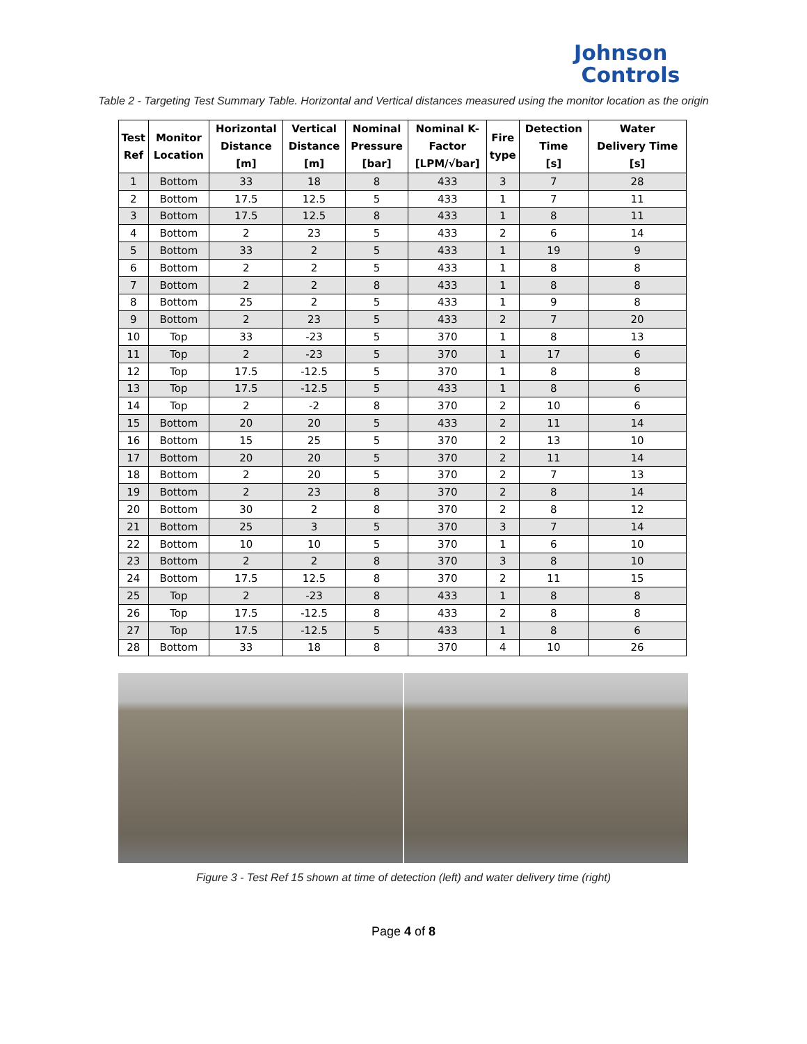Johnson
Controls
Table 2 - Targeting Test Summary Table. Horizontal and Vertical distances measured using the monitor location as the origin
| Test Ref | Monitor Location | Horizontal Distance [m] | Vertical Distance [m] | Nominal Pressure [bar] | Nominal K- Factor [LPM/√bar] | Fire type | Detection Time [s] | Water Delivery Time [s] |
| --- | --- | --- | --- | --- | --- | --- | --- | --- |
| 1 | Bottom | 33 | 18 | 8 | 433 | 3 | 7 | 28 |
| 2 | Bottom | 17.5 | 12.5 | 5 | 433 | 1 | 7 | 11 |
| 3 | Bottom | 17.5 | 12.5 | 8 | 433 | 1 | 8 | 11 |
| 4 | Bottom | 2 | 23 | 5 | 433 | 2 | 6 | 14 |
| 5 | Bottom | 33 | 2 | 5 | 433 | 1 | 19 | 9 |
| 6 | Bottom | 2 | 2 | 5 | 433 | 1 | 8 | 8 |
| 7 | Bottom | 2 | 2 | 8 | 433 | 1 | 8 | 8 |
| 8 | Bottom | 25 | 2 | 5 | 433 | 1 | 9 | 8 |
| 9 | Bottom | 2 | 23 | 5 | 433 | 2 | 7 | 20 |
| 10 | Top | 33 | -23 | 5 | 370 | 1 | 8 | 13 |
| 11 | Top | 2 | -23 | 5 | 370 | 1 | 17 | 6 |
| 12 | Top | 17.5 | -12.5 | 5 | 370 | 1 | 8 | 8 |
| 13 | Top | 17.5 | -12.5 | 5 | 433 | 1 | 8 | 6 |
| 14 | Top | 2 | -2 | 8 | 370 | 2 | 10 | 6 |
| 15 | Bottom | 20 | 20 | 5 | 433 | 2 | 11 | 14 |
| 16 | Bottom | 15 | 25 | 5 | 370 | 2 | 13 | 10 |
| 17 | Bottom | 20 | 20 | 5 | 370 | 2 | 11 | 14 |
| 18 | Bottom | 2 | 20 | 5 | 370 | 2 | 7 | 13 |
| 19 | Bottom | 2 | 23 | 8 | 370 | 2 | 8 | 14 |
| 20 | Bottom | 30 | 2 | 8 | 370 | 2 | 8 | 12 |
| 21 | Bottom | 25 | 3 | 5 | 370 | 3 | 7 | 14 |
| 22 | Bottom | 10 | 10 | 5 | 370 | 1 | 6 | 10 |
| 23 | Bottom | 2 | 2 | 8 | 370 | 3 | 8 | 10 |
| 24 | Bottom | 17.5 | 12.5 | 8 | 370 | 2 | 11 | 15 |
| 25 | Top | 2 | -23 | 8 | 433 | 1 | 8 | 8 |
| 26 | Top | 17.5 | -12.5 | 8 | 433 | 2 | 8 | 8 |
| 27 | Top | 17.5 | -12.5 | 5 | 433 | 1 | 8 | 6 |
| 28 | Bottom | 33 | 18 | 8 | 370 | 4 | 10 | 26 |
Figure 3 - Test Ref 15 shown at time of detection (left) and water delivery time (right)
Page 4 of 8